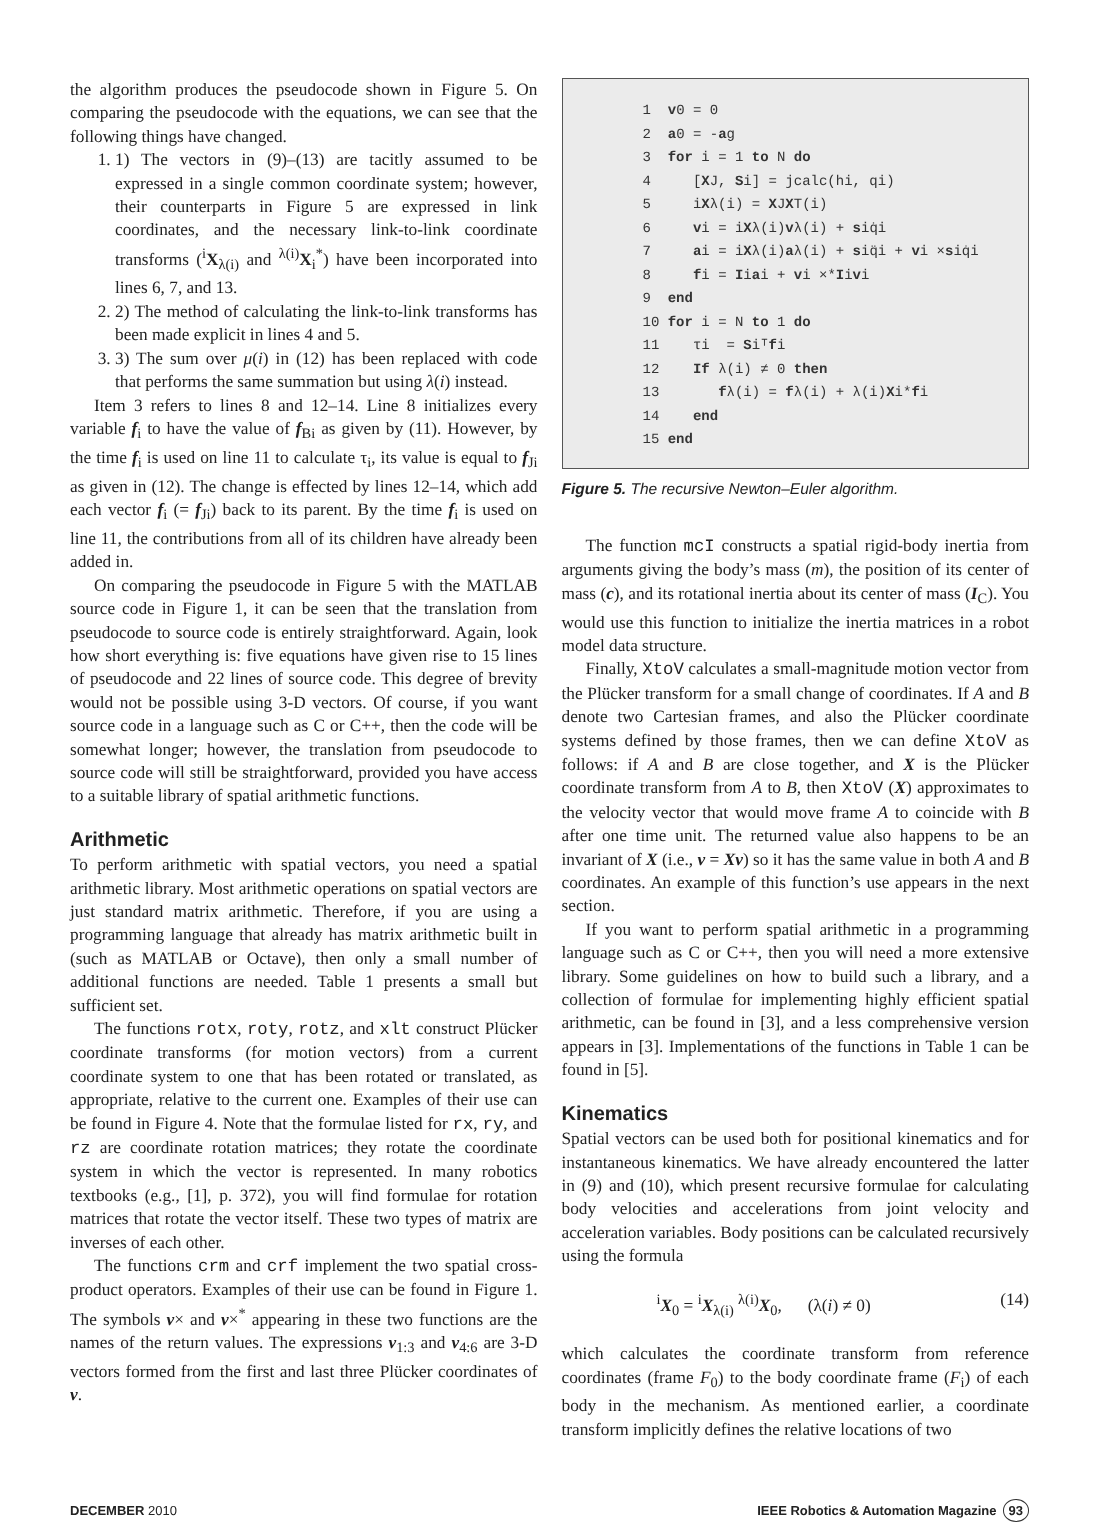the algorithm produces the pseudocode shown in Figure 5. On comparing the pseudocode with the equations, we can see that the following things have changed.
1. 1) The vectors in (9)–(13) are tacitly assumed to be expressed in a single common coordinate system; however, their counterparts in Figure 5 are expressed in link coordinates, and the necessary link-to-link coordinate transforms (<sup>i</sup>X<sub>λ(i)</sub> and <sup>λ(i)</sup>X<sub>i</sub><sup>*</sup>) have been incorporated into lines 6, 7, and 13.
2. 2) The method of calculating the link-to-link transforms has been made explicit in lines 4 and 5.
3. 3) The sum over μ(i) in (12) has been replaced with code that performs the same summation but using λ(i) instead.
Item 3 refers to lines 8 and 12–14. Line 8 initializes every variable f<sub>i</sub> to have the value of f<sub>Bi</sub> as given by (11). However, by the time f<sub>i</sub> is used on line 11 to calculate τ<sub>i</sub>, its value is equal to f<sub>Ji</sub> as given in (12). The change is effected by lines 12–14, which add each vector f<sub>i</sub> (= f<sub>Ji</sub>) back to its parent. By the time f<sub>i</sub> is used on line 11, the contributions from all of its children have already been added in.
On comparing the pseudocode in Figure 5 with the MATLAB source code in Figure 1, it can be seen that the translation from pseudocode to source code is entirely straightforward. Again, look how short everything is: five equations have given rise to 15 lines of pseudocode and 22 lines of source code. This degree of brevity would not be possible using 3-D vectors. Of course, if you want source code in a language such as C or C++, then the code will be somewhat longer; however, the translation from pseudocode to source code will still be straightforward, provided you have access to a suitable library of spatial arithmetic functions.
Arithmetic
To perform arithmetic with spatial vectors, you need a spatial arithmetic library. Most arithmetic operations on spatial vectors are just standard matrix arithmetic. Therefore, if you are using a programming language that already has matrix arithmetic built in (such as MATLAB or Octave), then only a small number of additional functions are needed. Table 1 presents a small but sufficient set.
The functions rotx, roty, rotz, and xlt construct Plücker coordinate transforms (for motion vectors) from a current coordinate system to one that has been rotated or translated, as appropriate, relative to the current one. Examples of their use can be found in Figure 4. Note that the formulae listed for rx, ry, and rz are coordinate rotation matrices; they rotate the coordinate system in which the vector is represented. In many robotics textbooks (e.g., [1], p. 372), you will find formulae for rotation matrices that rotate the vector itself. These two types of matrix are inverses of each other.
The functions crm and crf implement the two spatial cross-product operators. Examples of their use can be found in Figure 1. The symbols v× and v×<sup>*</sup> appearing in these two functions are the names of the return values. The expressions v<sub>1:3</sub> and v<sub>4:6</sub> are 3-D vectors formed from the first and last three Plücker coordinates of v.
1 v0 = 0
2 a0 = -ag
3 for i = 1 to N do
4 [XJ, Si] = jcalc(hi, qi)
5 iXλ(i) = XJXT(i)
6 vi = iXλ(i)vλ(i) + siq̇i
7 ai = iXλ(i)aλ(i) + siq̈i + vi ×siq̇i
8 fi = Iiai + vi ×*Iivi
9 end
10 for i = N to 1 do
11 τi = Siᵀfi
12 If λ(i) ≠ 0 then
13 fλ(i) = fλ(i) + λ(i)Xi*fi
14 end
15 end
Figure 5. The recursive Newton–Euler algorithm.
The function mcI constructs a spatial rigid-body inertia from arguments giving the body’s mass (m), the position of its center of mass (c), and its rotational inertia about its center of mass (I<sub>C</sub>). You would use this function to initialize the inertia matrices in a robot model data structure.
Finally, XtoV calculates a small-magnitude motion vector from the Plücker transform for a small change of coordinates. If A and B denote two Cartesian frames, and also the Plücker coordinate systems defined by those frames, then we can define XtoV as follows: if A and B are close together, and X is the Plücker coordinate transform from A to B, then XtoV (X) approximates to the velocity vector that would move frame A to coincide with B after one time unit. The returned value also happens to be an invariant of X (i.e., v = Xv) so it has the same value in both A and B coordinates. An example of this function’s use appears in the next section.
If you want to perform spatial arithmetic in a programming language such as C or C++, then you will need a more extensive library. Some guidelines on how to build such a library, and a collection of formulae for implementing highly efficient spatial arithmetic, can be found in [3], and a less comprehensive version appears in [3]. Implementations of the functions in Table 1 can be found in [5].
Kinematics
Spatial vectors can be used both for positional kinematics and for instantaneous kinematics. We have already encountered the latter in (9) and (10), which present recursive formulae for calculating body velocities and accelerations from joint velocity and acceleration variables. Body positions can be calculated recursively using the formula
<sup>i</sup> X<sub>0</sub> = <sup>i</sup>X<sub>λ(i)</sub> <sup>λ(i)</sup>X<sub>0</sub>, (λ(i) ≠ 0) (14)
which calculates the coordinate transform from reference coordinates (frame F<sub>0</sub>) to the body coordinate frame (F<sub>i</sub>) of each body in the mechanism. As mentioned earlier, a coordinate transform implicitly defines the relative locations of two
DECEMBER 2010 IEEE Robotics & Automation Magazine 93